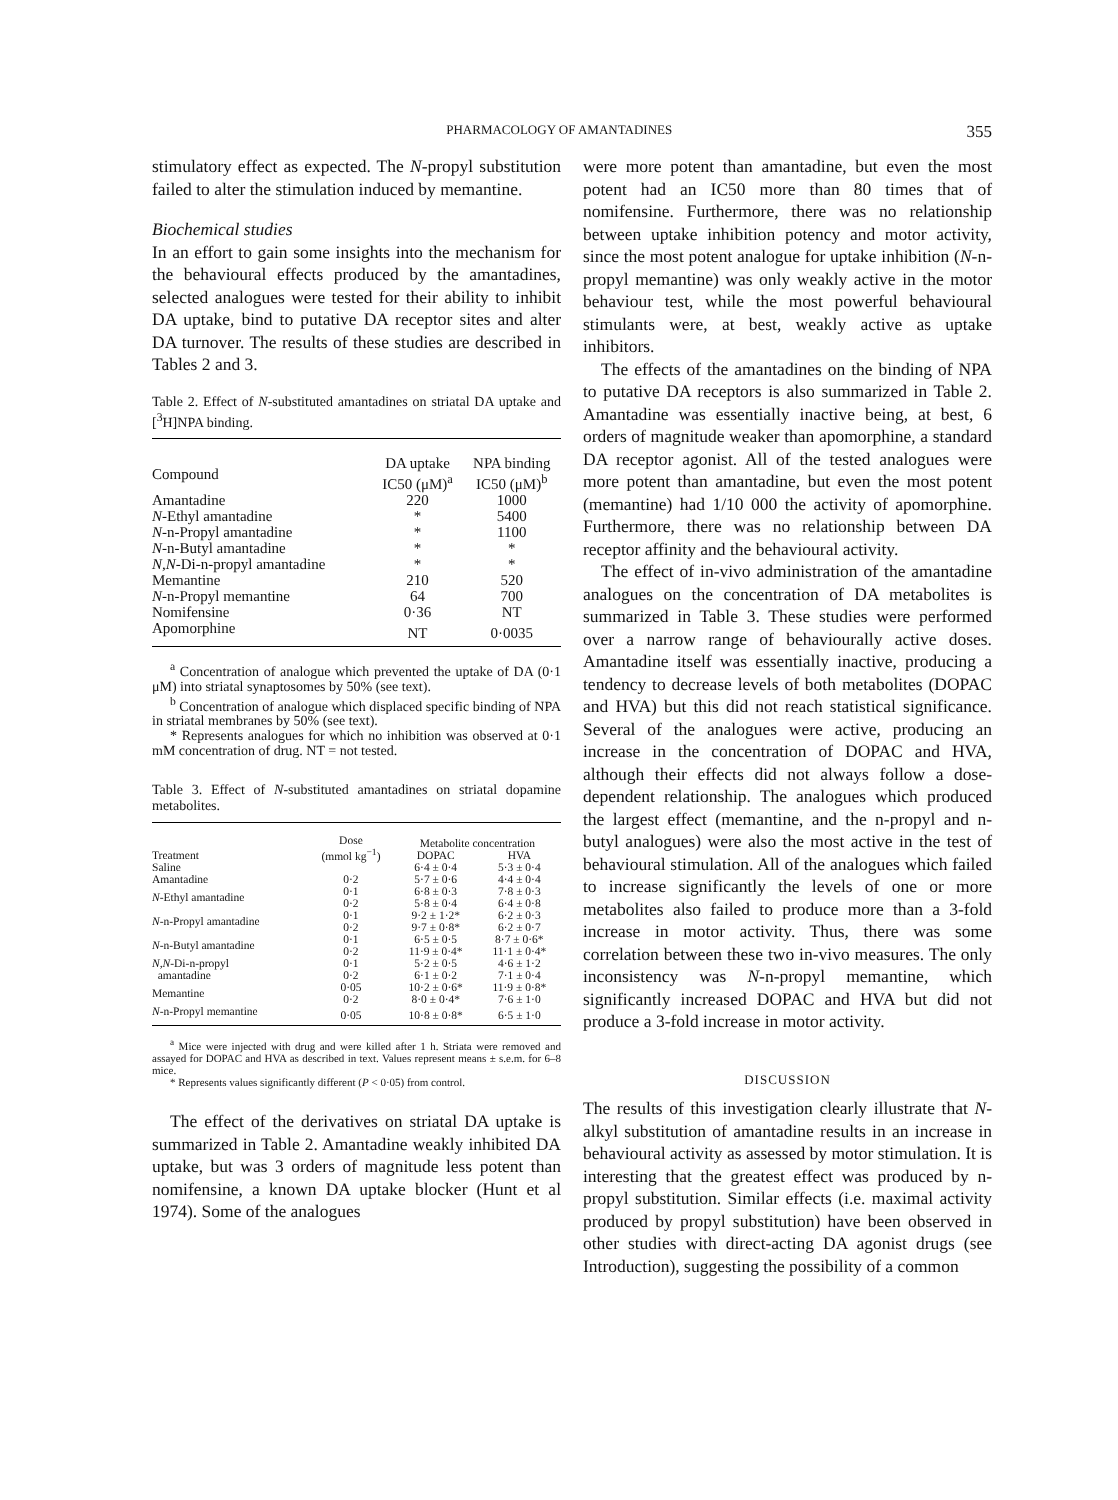PHARMACOLOGY OF AMANTADINES 355
stimulatory effect as expected. The N-propyl substitution failed to alter the stimulation induced by memantine.
Biochemical studies
In an effort to gain some insights into the mechanism for the behavioural effects produced by the amantadines, selected analogues were tested for their ability to inhibit DA uptake, bind to putative DA receptor sites and alter DA turnover. The results of these studies are described in Tables 2 and 3.
Table 2. Effect of N-substituted amantadines on striatal DA uptake and [<sup>3</sup>H]NPA binding.
| Compound | DA uptake IC50 (μM)<sup>a</sup> | NPA binding IC50 (μM)<sup>b</sup> |
| --- | --- | --- |
| Amantadine | 220 | 1000 |
| N -Ethyl amantadine | * | 5400 |
| N -n-Propyl amantadine | * | 1100 |
| N -n-Butyl amantadine | * | * |
| N,N -Di-n-propyl amantadine | * | * |
| Memantine | 210 | 520 |
| N -n-Propyl memantine | 64 | 700 |
| Nomifensine | 0·36 | NT |
| Apomorphine | NT | 0·0035 |
<sup>a</sup> Concentration of analogue which prevented the uptake of DA (0·1 μM) into striatal synaptosomes by 50% (see text).
<sup>b</sup> Concentration of analogue which displaced specific binding of NPA in striatal membranes by 50% (see text).
* Represents analogues for which no inhibition was observed at 0·1 mM concentration of drug. NT = not tested.
Table 3. Effect of N-substituted amantadines on striatal dopamine metabolites.
| Treatment | Dose (mmol kg<sup>−1</sup>) | Metabolite concentration | |
| --- | --- | --- | --- |
| | | DOPAC | HVA |
| Saline | | 6·4 ± 0·4 | 5·3 ± 0·4 |
| Amantadine | 0·2 | 5·7 ± 0·6 | 4·4 ± 0·4 |
| N -Ethyl amantadine | 0·1 0·2 | 6·8 ± 0·3 5·8 ± 0·4 | 7·8 ± 0·3 6·4 ± 0·8 |
| N -n-Propyl amantadine | 0·1 0·2 | 9·2 ± 1·2* 9·7 ± 0·8* | 6·2 ± 0·3 6·2 ± 0·7 |
| N -n-Butyl amantadine | 0·1 0·2 | 6·5 ± 0·5 11·9 ± 0·4* | 8·7 ± 0·6* 11·1 ± 0·4* |
| N,N -Di-n-propyl amantadine | 0·1 0·2 | 5·2 ± 0·5 6·1 ± 0·2 | 4·6 ± 1·2 7·1 ± 0·4 |
| Memantine | 0·05 0·2 | 10·2 ± 0·6* 8·0 ± 0·4* | 11·9 ± 0·8* 7·6 ± 1·0 |
| N -n-Propyl memantine | 0·05 | 10·8 ± 0·8* | 6·5 ± 1·0 |
<sup>a</sup> Mice were injected with drug and were killed after 1 h. Striata were removed and assayed for DOPAC and HVA as described in text. Values represent means ± s.e.m. for 6–8 mice.
* Represents values significantly different (P < 0·05) from control.
The effect of the derivatives on striatal DA uptake is summarized in Table 2. Amantadine weakly inhibited DA uptake, but was 3 orders of magnitude less potent than nomifensine, a known DA uptake blocker (Hunt et al 1974). Some of the analogues
were more potent than amantadine, but even the most potent had an IC50 more than 80 times that of nomifensine. Furthermore, there was no relationship between uptake inhibition potency and motor activity, since the most potent analogue for uptake inhibition (N-n-propyl memantine) was only weakly active in the motor behaviour test, while the most powerful behavioural stimulants were, at best, weakly active as uptake inhibitors.
The effects of the amantadines on the binding of NPA to putative DA receptors is also summarized in Table 2. Amantadine was essentially inactive being, at best, 6 orders of magnitude weaker than apomorphine, a standard DA receptor agonist. All of the tested analogues were more potent than amantadine, but even the most potent (memantine) had 1/10 000 the activity of apomorphine. Furthermore, there was no relationship between DA receptor affinity and the behavioural activity.
The effect of in-vivo administration of the amantadine analogues on the concentration of DA metabolites is summarized in Table 3. These studies were performed over a narrow range of behaviourally active doses. Amantadine itself was essentially inactive, producing a tendency to decrease levels of both metabolites (DOPAC and HVA) but this did not reach statistical significance. Several of the analogues were active, producing an increase in the concentration of DOPAC and HVA, although their effects did not always follow a dose-dependent relationship. The analogues which produced the largest effect (memantine, and the n-propyl and n-butyl analogues) were also the most active in the test of behavioural stimulation. All of the analogues which failed to increase significantly the levels of one or more metabolites also failed to produce more than a 3-fold increase in motor activity. Thus, there was some correlation between these two in-vivo measures. The only inconsistency was N-n-propyl memantine, which significantly increased DOPAC and HVA but did not produce a 3-fold increase in motor activity.
DISCUSSION
The results of this investigation clearly illustrate that N-alkyl substitution of amantadine results in an increase in behavioural activity as assessed by motor stimulation. It is interesting that the greatest effect was produced by n-propyl substitution. Similar effects (i.e. maximal activity produced by propyl substitution) have been observed in other studies with direct-acting DA agonist drugs (see Introduction), suggesting the possibility of a common